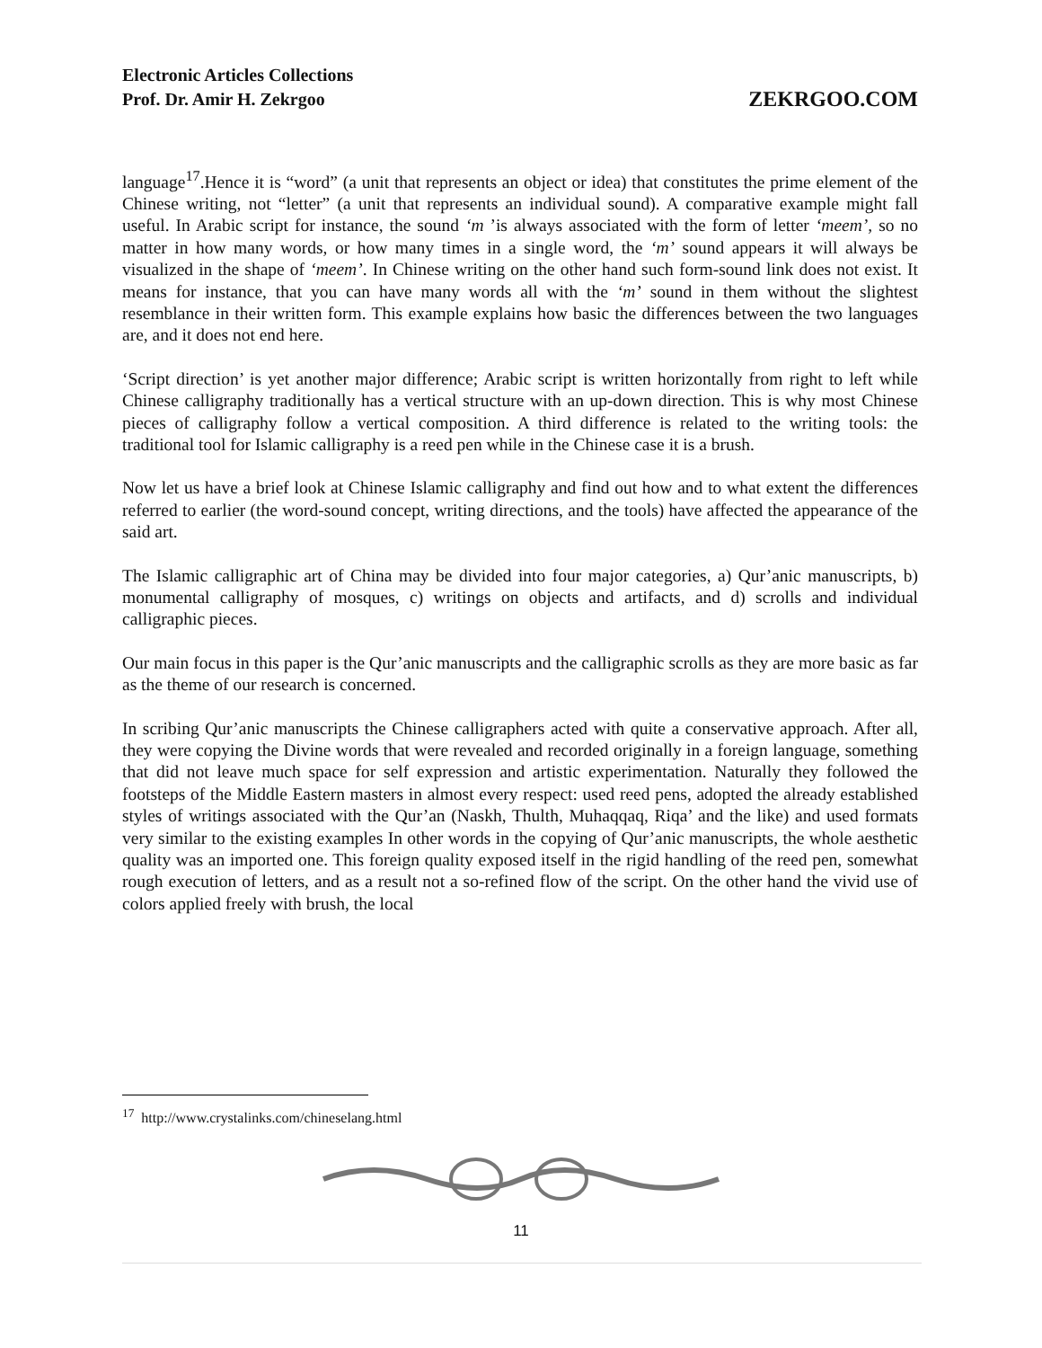Electronic Articles Collections
Prof. Dr. Amir H. Zekrgoo
ZEKRGOO.COM
language<sup>17</sup>.Hence it is “word” (a unit that represents an object or idea) that constitutes the prime element of the Chinese writing, not “letter” (a unit that represents an individual sound). A comparative example might fall useful. In Arabic script for instance, the sound ‘m ’is always associated with the form of letter ‘meem’, so no matter in how many words, or how many times in a single word, the ‘m’ sound appears it will always be visualized in the shape of ‘meem’. In Chinese writing on the other hand such form-sound link does not exist. It means for instance, that you can have many words all with the ‘m’ sound in them without the slightest resemblance in their written form. This example explains how basic the differences between the two languages are, and it does not end here.
‘Script direction’ is yet another major difference; Arabic script is written horizontally from right to left while Chinese calligraphy traditionally has a vertical structure with an up-down direction. This is why most Chinese pieces of calligraphy follow a vertical composition. A third difference is related to the writing tools: the traditional tool for Islamic calligraphy is a reed pen while in the Chinese case it is a brush.
Now let us have a brief look at Chinese Islamic calligraphy and find out how and to what extent the differences referred to earlier (the word-sound concept, writing directions, and the tools) have affected the appearance of the said art.
The Islamic calligraphic art of China may be divided into four major categories, a) Qur’anic manuscripts, b) monumental calligraphy of mosques, c) writings on objects and artifacts, and d) scrolls and individual calligraphic pieces.
Our main focus in this paper is the Qur’anic manuscripts and the calligraphic scrolls as they are more basic as far as the theme of our research is concerned.
In scribing Qur’anic manuscripts the Chinese calligraphers acted with quite a conservative approach. After all, they were copying the Divine words that were revealed and recorded originally in a foreign language, something that did not leave much space for self expression and artistic experimentation. Naturally they followed the footsteps of the Middle Eastern masters in almost every respect: used reed pens, adopted the already established styles of writings associated with the Qur’an (Naskh, Thulth, Muhaqqaq, Riqa’ and the like) and used formats very similar to the existing examples In other words in the copying of Qur’anic manuscripts, the whole aesthetic quality was an imported one. This foreign quality exposed itself in the rigid handling of the reed pen, somewhat rough execution of letters, and as a result not a so-refined flow of the script. On the other hand the vivid use of colors applied freely with brush, the local
<sup>17</sup> http://www.crystalinks.com/chineselang.html
11